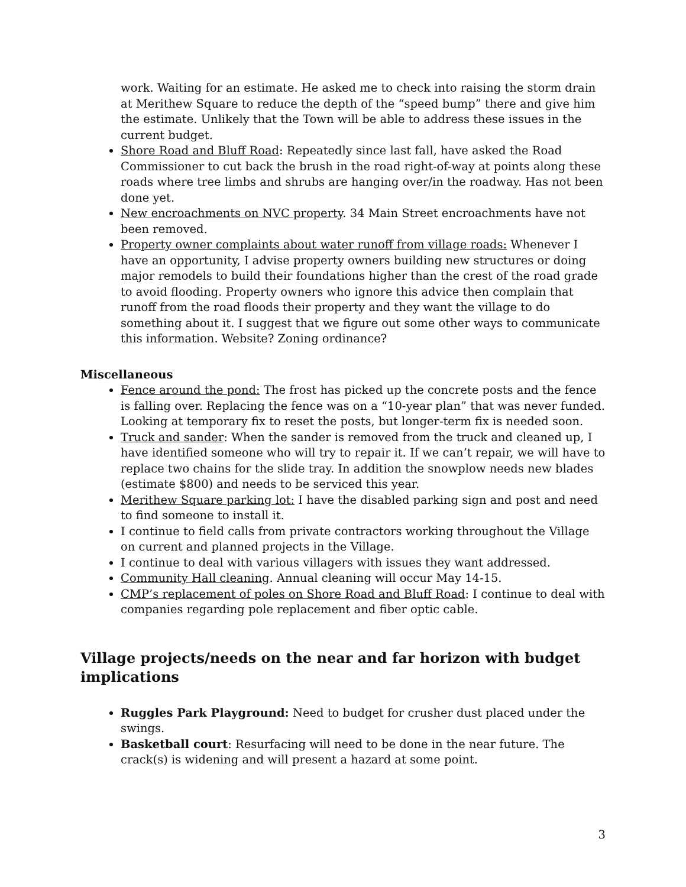work. Waiting for an estimate. He asked me to check into raising the storm drain at Merithew Square to reduce the depth of the “speed bump” there and give him the estimate. Unlikely that the Town will be able to address these issues in the current budget.
Shore Road and Bluff Road: Repeatedly since last fall, have asked the Road Commissioner to cut back the brush in the road right-of-way at points along these roads where tree limbs and shrubs are hanging over/in the roadway. Has not been done yet.
New encroachments on NVC property. 34 Main Street encroachments have not been removed.
Property owner complaints about water runoff from village roads: Whenever I have an opportunity, I advise property owners building new structures or doing major remodels to build their foundations higher than the crest of the road grade to avoid flooding. Property owners who ignore this advice then complain that runoff from the road floods their property and they want the village to do something about it. I suggest that we figure out some other ways to communicate this information. Website? Zoning ordinance?
Miscellaneous
Fence around the pond: The frost has picked up the concrete posts and the fence is falling over. Replacing the fence was on a “10-year plan” that was never funded. Looking at temporary fix to reset the posts, but longer-term fix is needed soon.
Truck and sander: When the sander is removed from the truck and cleaned up, I have identified someone who will try to repair it. If we can’t repair, we will have to replace two chains for the slide tray. In addition the snowplow needs new blades (estimate $800) and needs to be serviced this year.
Merithew Square parking lot: I have the disabled parking sign and post and need to find someone to install it.
I continue to field calls from private contractors working throughout the Village on current and planned projects in the Village.
I continue to deal with various villagers with issues they want addressed.
Community Hall cleaning. Annual cleaning will occur May 14-15.
CMP’s replacement of poles on Shore Road and Bluff Road: I continue to deal with companies regarding pole replacement and fiber optic cable.
Village projects/needs on the near and far horizon with budget implications
Ruggles Park Playground: Need to budget for crusher dust placed under the swings.
Basketball court: Resurfacing will need to be done in the near future. The crack(s) is widening and will present a hazard at some point.
3